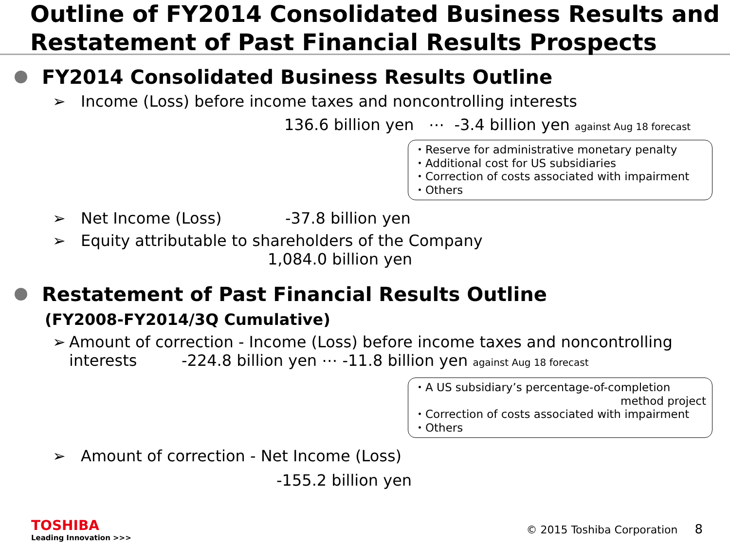Outline of FY2014 Consolidated Business Results and Restatement of Past Financial Results Prospects
FY2014 Consolidated Business Results Outline
➢ Income (Loss) before income taxes and noncontrolling interests
136.6 billion yen ⋯ -3.4 billion yen against Aug 18 forecast
・Reserve for administrative monetary penalty
・Additional cost for US subsidiaries
・Correction of costs associated with impairment
・Others
➢ Net Income (Loss) -37.8 billion yen
➢ Equity attributable to shareholders of the Company
1,084.0 billion yen
Restatement of Past Financial Results Outline
(FY2008-FY2014/3Q Cumulative)
➢ Amount of correction - Income (Loss) before income taxes and noncontrolling interests -224.8 billion yen ⋯ -11.8 billion yen against Aug 18 forecast
・A US subsidiary’s percentage-of-completion
method project
・Correction of costs associated with impairment
・Others
➢ Amount of correction - Net Income (Loss)
-155.2 billion yen
TOSHIBA
Leading Innovation >>>
© 2015 Toshiba Corporation 8